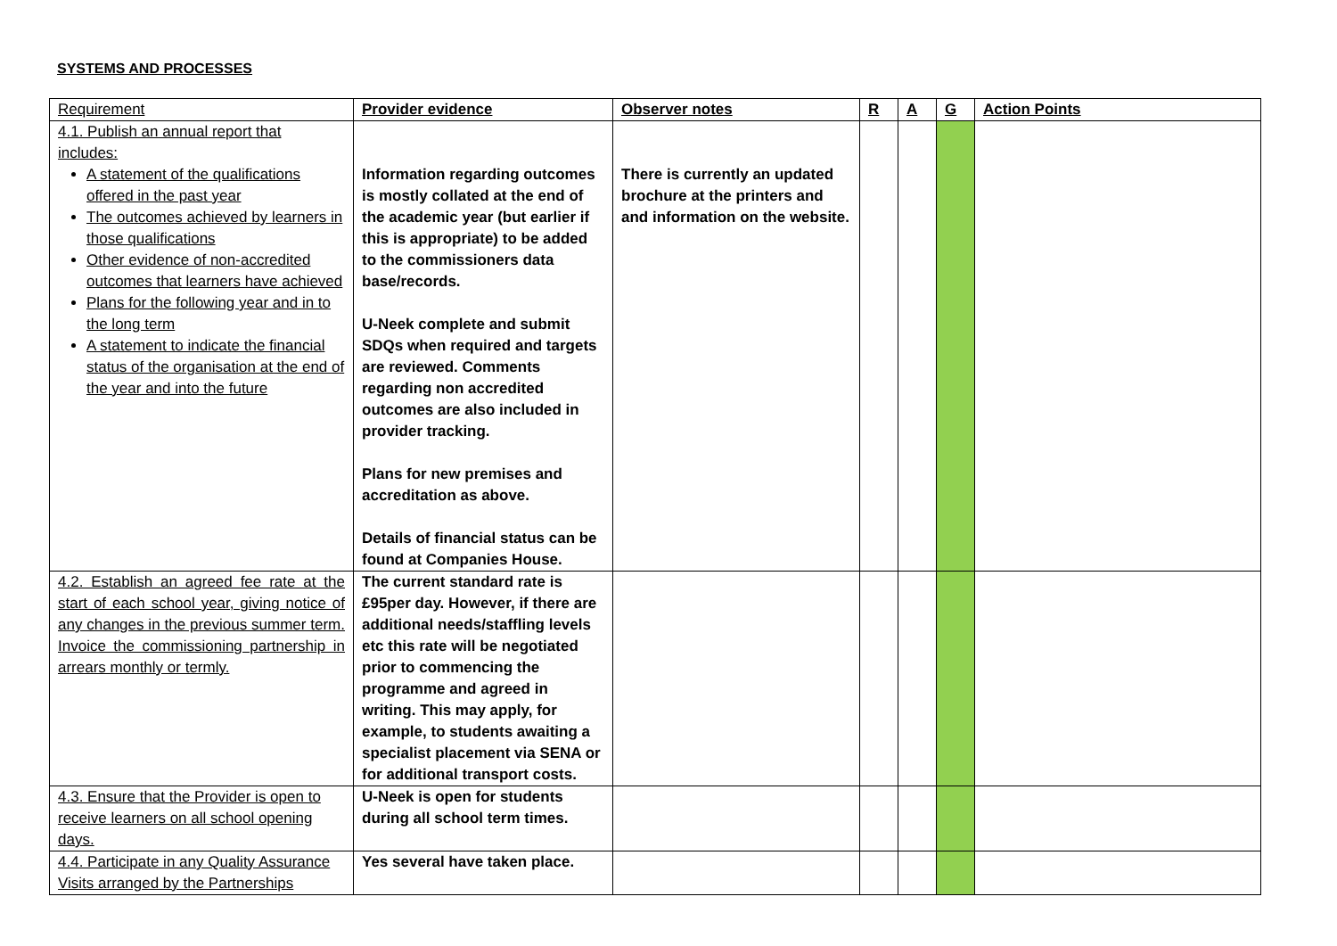SYSTEMS AND PROCESSES
| Requirement | Provider evidence | Observer notes | R | A | G | Action Points |
| --- | --- | --- | --- | --- | --- | --- |
| 4.1. Publish an annual report that includes: A statement of the qualifications offered in the past year The outcomes achieved by learners in those qualifications Other evidence of non-accredited outcomes that learners have achieved Plans for the following year and in to the long term A statement to indicate the financial status of the organisation at the end of the year and into the future | Information regarding outcomes is mostly collated at the end of the academic year (but earlier if this is appropriate) to be added to the commissioners data base/records. U-Neek complete and submit SDQs when required and targets are reviewed. Comments regarding non accredited outcomes are also included in provider tracking. Plans for new premises and accreditation as above. Details of financial status can be found at Companies House. | There is currently an updated brochure at the printers and and information on the website. | | | | |
| 4.2. Establish an agreed fee rate at the start of each school year, giving notice of any changes in the previous summer term. Invoice the commissioning partnership in arrears monthly or termly. | The current standard rate is £95per day. However, if there are additional needs/staffling levels etc this rate will be negotiated prior to commencing the programme and agreed in writing. This may apply, for example, to students awaiting a specialist placement via SENA or for additional transport costs. | | | | | |
| 4.3. Ensure that the Provider is open to receive learners on all school opening days. | U-Neek is open for students during all school term times. | | | | | |
| 4.4. Participate in any Quality Assurance Visits arranged by the Partnerships | Yes several have taken place. | | | | | |